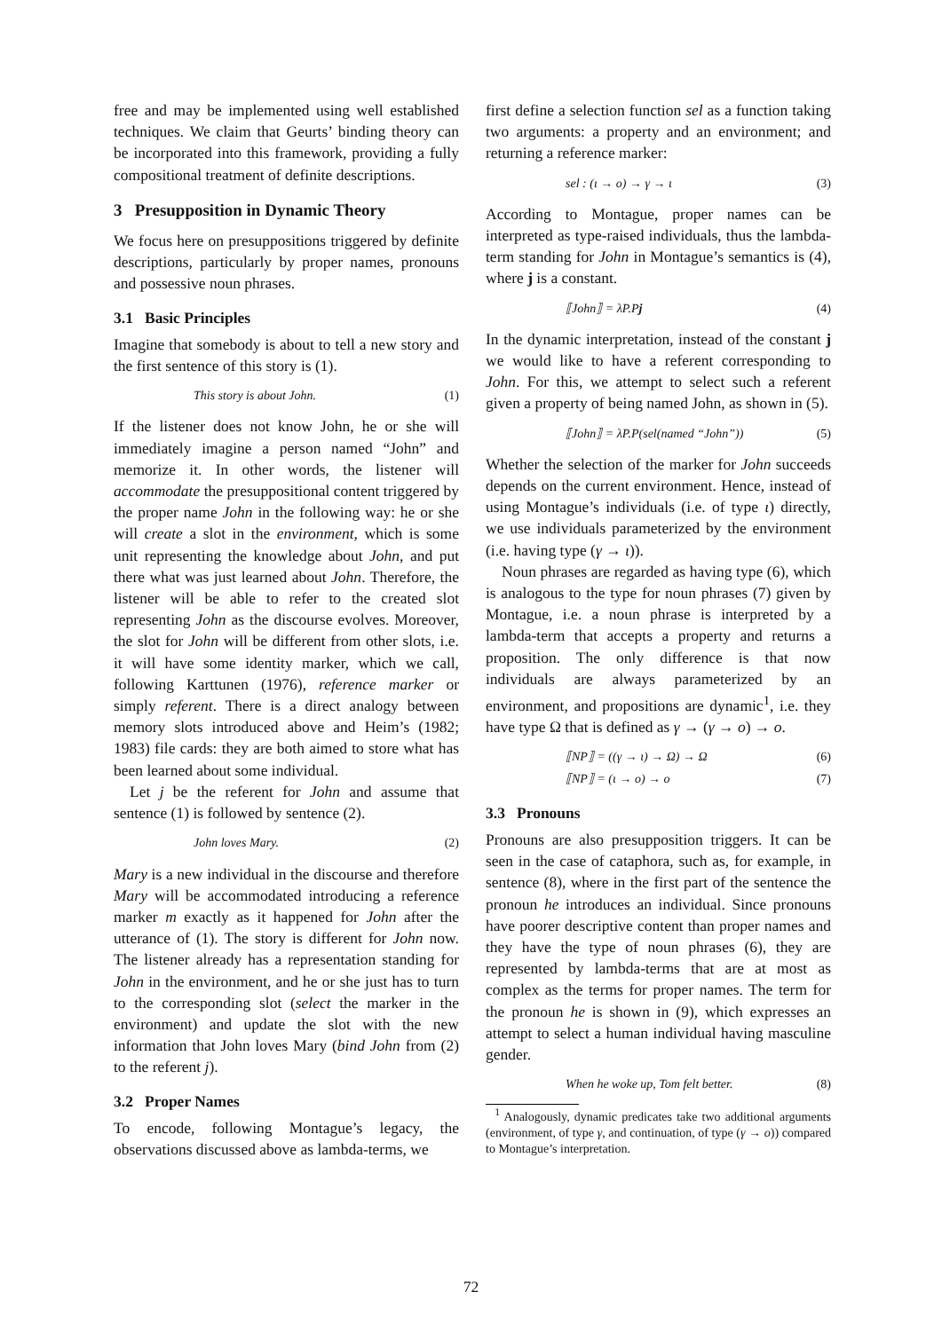free and may be implemented using well established techniques. We claim that Geurts’ binding theory can be incorporated into this framework, providing a fully compositional treatment of definite descriptions.
3 Presupposition in Dynamic Theory
We focus here on presuppositions triggered by definite descriptions, particularly by proper names, pronouns and possessive noun phrases.
3.1 Basic Principles
Imagine that somebody is about to tell a new story and the first sentence of this story is (1).
This story is about John. (1)
If the listener does not know John, he or she will immediately imagine a person named “John” and memorize it. In other words, the listener will accommodate the presuppositional content triggered by the proper name John in the following way: he or she will create a slot in the environment, which is some unit representing the knowledge about John, and put there what was just learned about John. Therefore, the listener will be able to refer to the created slot representing John as the discourse evolves. Moreover, the slot for John will be different from other slots, i.e. it will have some identity marker, which we call, following Karttunen (1976), reference marker or simply referent. There is a direct analogy between memory slots introduced above and Heim’s (1982; 1983) file cards: they are both aimed to store what has been learned about some individual.
Let j be the referent for John and assume that sentence (1) is followed by sentence (2).
John loves Mary. (2)
Mary is a new individual in the discourse and therefore Mary will be accommodated introducing a reference marker m exactly as it happened for John after the utterance of (1). The story is different for John now. The listener already has a representation standing for John in the environment, and he or she just has to turn to the corresponding slot (select the marker in the environment) and update the slot with the new information that John loves Mary (bind John from (2) to the referent j).
3.2 Proper Names
To encode, following Montague’s legacy, the observations discussed above as lambda-terms, we
first define a selection function sel as a function taking two arguments: a property and an environment; and returning a reference marker:
sel : (ι → o) → γ → ι (3)
According to Montague, proper names can be interpreted as type-raised individuals, thus the lambda-term standing for John in Montague’s semantics is (4), where j is a constant.
⟦John⟧ = λP.Pj (4)
In the dynamic interpretation, instead of the constant j we would like to have a referent corresponding to John. For this, we attempt to select such a referent given a property of being named John, as shown in (5).
⟦John⟧ = λP.P(sel(named “John”)) (5)
Whether the selection of the marker for John succeeds depends on the current environment. Hence, instead of using Montague’s individuals (i.e. of type ι) directly, we use individuals parameterized by the environment (i.e. having type (γ → ι)).
Noun phrases are regarded as having type (6), which is analogous to the type for noun phrases (7) given by Montague, i.e. a noun phrase is interpreted by a lambda-term that accepts a property and returns a proposition. The only difference is that now individuals are always parameterized by an environment, and propositions are dynamic<sup>1</sup>, i.e. they have type Ω that is defined as γ → (γ → o) → o.
⟦NP⟧ = ((γ → ι) → Ω) → Ω (6)
⟦NP⟧ = (ι → o) → o (7)
3.3 Pronouns
Pronouns are also presupposition triggers. It can be seen in the case of cataphora, such as, for example, in sentence (8), where in the first part of the sentence the pronoun he introduces an individual. Since pronouns have poorer descriptive content than proper names and they have the type of noun phrases (6), they are represented by lambda-terms that are at most as complex as the terms for proper names. The term for the pronoun he is shown in (9), which expresses an attempt to select a human individual having masculine gender.
When he woke up, Tom felt better. (8)
<sup>1</sup> Analogously, dynamic predicates take two additional arguments (environment, of type γ, and continuation, of type (γ → o)) compared to Montague’s interpretation.
72